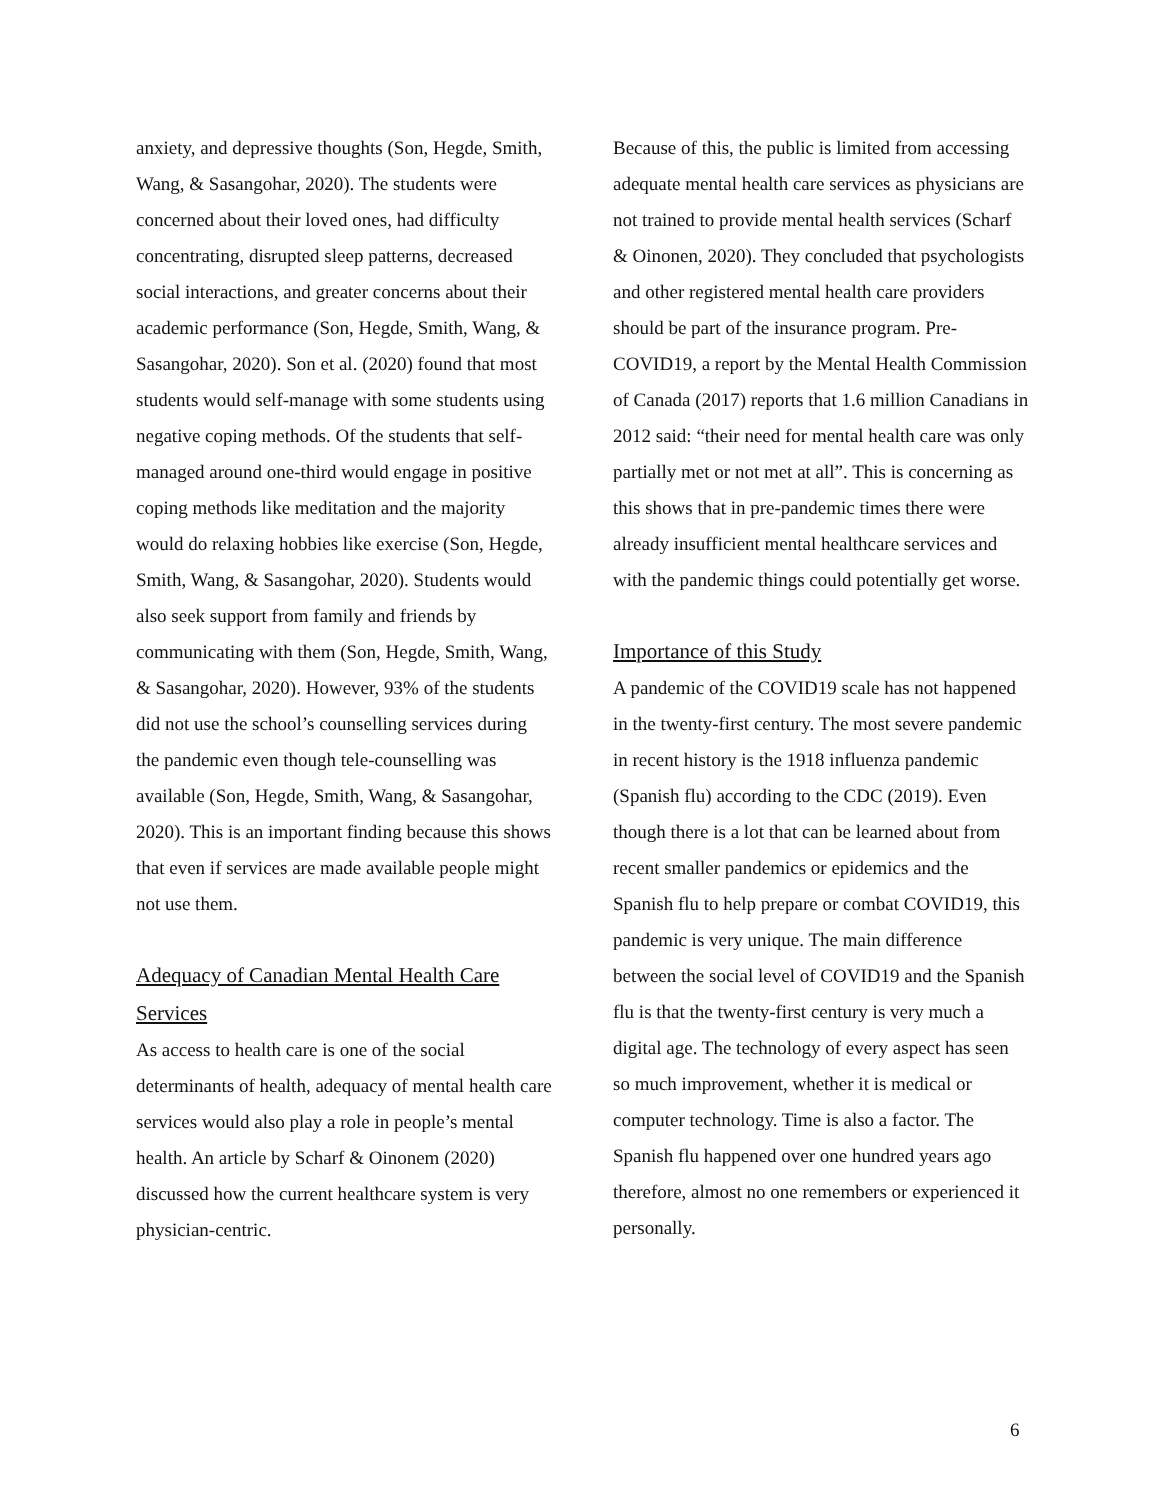anxiety, and depressive thoughts (Son, Hegde, Smith, Wang, & Sasangohar, 2020). The students were concerned about their loved ones, had difficulty concentrating, disrupted sleep patterns, decreased social interactions, and greater concerns about their academic performance (Son, Hegde, Smith, Wang, & Sasangohar, 2020). Son et al. (2020) found that most students would self-manage with some students using negative coping methods. Of the students that self-managed around one-third would engage in positive coping methods like meditation and the majority would do relaxing hobbies like exercise (Son, Hegde, Smith, Wang, & Sasangohar, 2020). Students would also seek support from family and friends by communicating with them (Son, Hegde, Smith, Wang, & Sasangohar, 2020). However, 93% of the students did not use the school’s counselling services during the pandemic even though tele-counselling was available (Son, Hegde, Smith, Wang, & Sasangohar, 2020). This is an important finding because this shows that even if services are made available people might not use them.
Adequacy of Canadian Mental Health Care Services
As access to health care is one of the social determinants of health, adequacy of mental health care services would also play a role in people’s mental health. An article by Scharf & Oinonem (2020) discussed how the current healthcare system is very physician-centric.
Because of this, the public is limited from accessing adequate mental health care services as physicians are not trained to provide mental health services (Scharf & Oinonen, 2020). They concluded that psychologists and other registered mental health care providers should be part of the insurance program. Pre-COVID19, a report by the Mental Health Commission of Canada (2017) reports that 1.6 million Canadians in 2012 said: “their need for mental health care was only partially met or not met at all”. This is concerning as this shows that in pre-pandemic times there were already insufficient mental healthcare services and with the pandemic things could potentially get worse.
Importance of this Study
A pandemic of the COVID19 scale has not happened in the twenty-first century. The most severe pandemic in recent history is the 1918 influenza pandemic (Spanish flu) according to the CDC (2019). Even though there is a lot that can be learned about from recent smaller pandemics or epidemics and the Spanish flu to help prepare or combat COVID19, this pandemic is very unique. The main difference between the social level of COVID19 and the Spanish flu is that the twenty-first century is very much a digital age. The technology of every aspect has seen so much improvement, whether it is medical or computer technology. Time is also a factor. The Spanish flu happened over one hundred years ago therefore, almost no one remembers or experienced it personally.
6